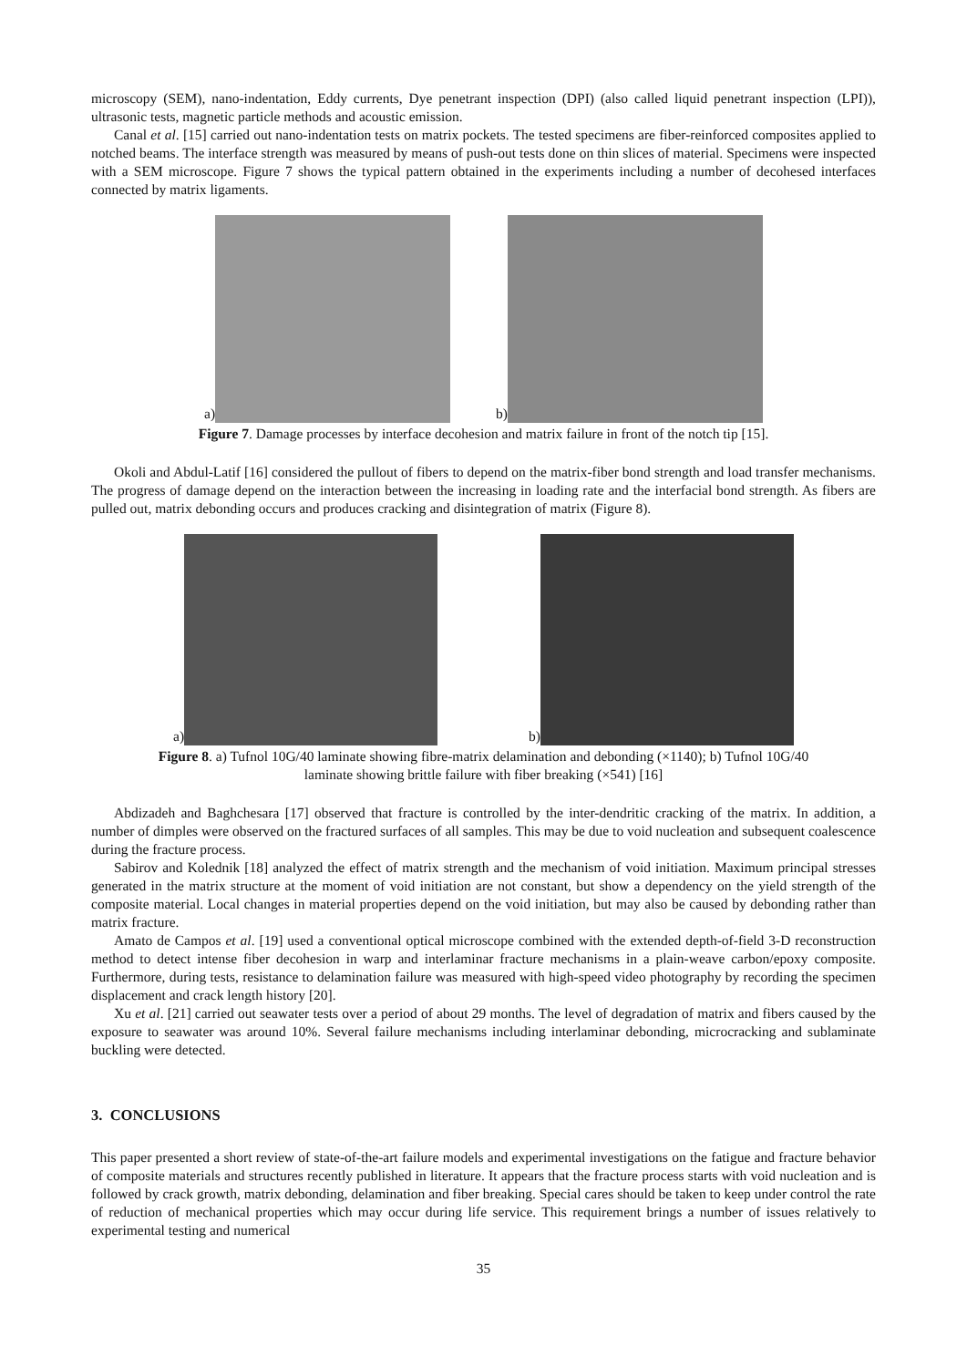microscopy (SEM), nano-indentation, Eddy currents, Dye penetrant inspection (DPI) (also called liquid penetrant inspection (LPI)), ultrasonic tests, magnetic particle methods and acoustic emission.
Canal et al. [15] carried out nano-indentation tests on matrix pockets. The tested specimens are fiber-reinforced composites applied to notched beams. The interface strength was measured by means of push-out tests done on thin slices of material. Specimens were inspected with a SEM microscope. Figure 7 shows the typical pattern obtained in the experiments including a number of decohesed interfaces connected by matrix ligaments.
a)
b)
Figure 7. Damage processes by interface decohesion and matrix failure in front of the notch tip [15].
Okoli and Abdul-Latif [16] considered the pullout of fibers to depend on the matrix-fiber bond strength and load transfer mechanisms. The progress of damage depend on the interaction between the increasing in loading rate and the interfacial bond strength. As fibers are pulled out, matrix debonding occurs and produces cracking and disintegration of matrix (Figure 8).
a)
b)
Figure 8. a) Tufnol 10G/40 laminate showing fibre-matrix delamination and debonding (×1140); b) Tufnol 10G/40
laminate showing brittle failure with fiber breaking (×541) [16]
Abdizadeh and Baghchesara [17] observed that fracture is controlled by the inter-dendritic cracking of the matrix. In addition, a number of dimples were observed on the fractured surfaces of all samples. This may be due to void nucleation and subsequent coalescence during the fracture process.
Sabirov and Kolednik [18] analyzed the effect of matrix strength and the mechanism of void initiation. Maximum principal stresses generated in the matrix structure at the moment of void initiation are not constant, but show a dependency on the yield strength of the composite material. Local changes in material properties depend on the void initiation, but may also be caused by debonding rather than matrix fracture.
Amato de Campos et al. [19] used a conventional optical microscope combined with the extended depth-of-field 3-D reconstruction method to detect intense fiber decohesion in warp and interlaminar fracture mechanisms in a plain-weave carbon/epoxy composite. Furthermore, during tests, resistance to delamination failure was measured with high-speed video photography by recording the specimen displacement and crack length history [20].
Xu et al. [21] carried out seawater tests over a period of about 29 months. The level of degradation of matrix and fibers caused by the exposure to seawater was around 10%. Several failure mechanisms including interlaminar debonding, microcracking and sublaminate buckling were detected.
3. CONCLUSIONS
This paper presented a short review of state-of-the-art failure models and experimental investigations on the fatigue and fracture behavior of composite materials and structures recently published in literature. It appears that the fracture process starts with void nucleation and is followed by crack growth, matrix debonding, delamination and fiber breaking. Special cares should be taken to keep under control the rate of reduction of mechanical properties which may occur during life service. This requirement brings a number of issues relatively to experimental testing and numerical
35